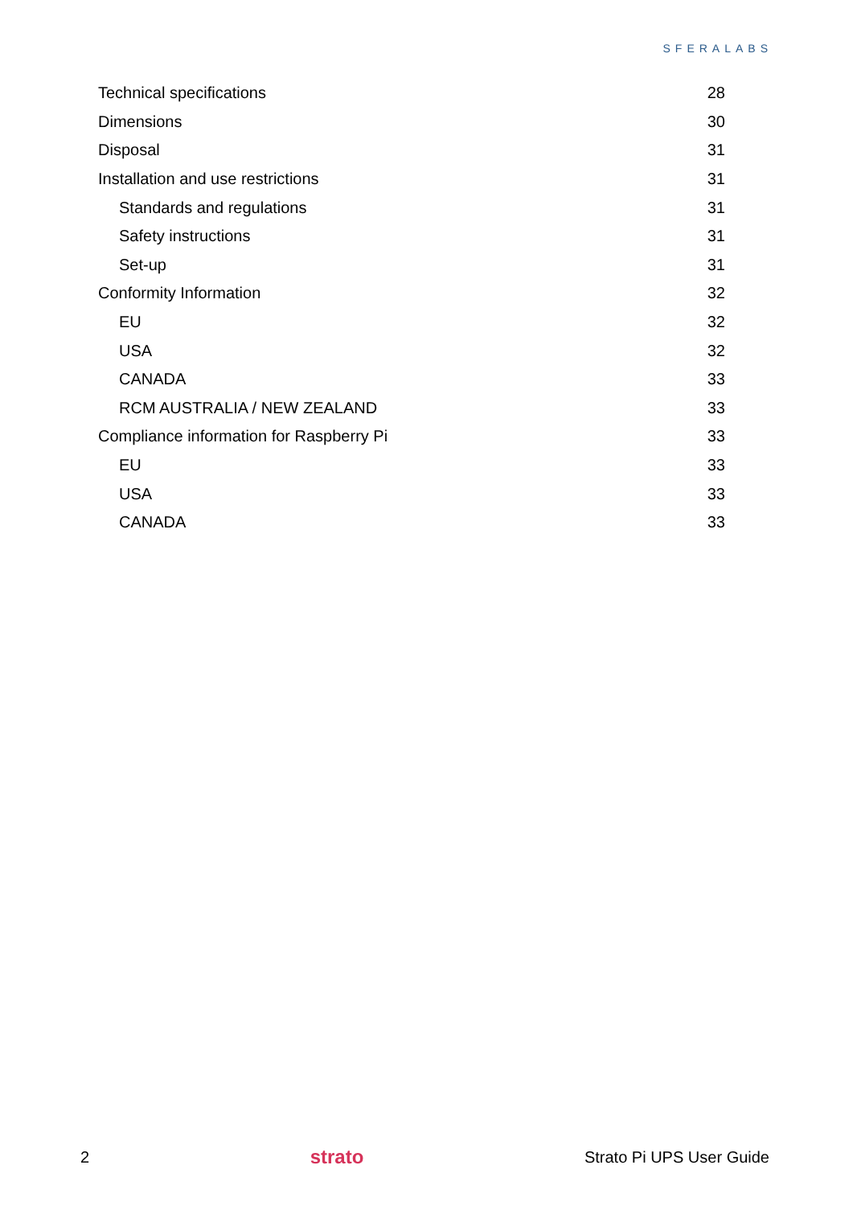SFERALABS
Technical specifications 28
Dimensions 30
Disposal 31
Installation and use restrictions 31
Standards and regulations 31
Safety instructions 31
Set-up 31
Conformity Information 32
EU 32
USA 32
CANADA 33
RCM AUSTRALIA / NEW ZEALAND 33
Compliance information for Raspberry Pi 33
EU 33
USA 33
CANADA 33
2 strato Strato Pi UPS User Guide